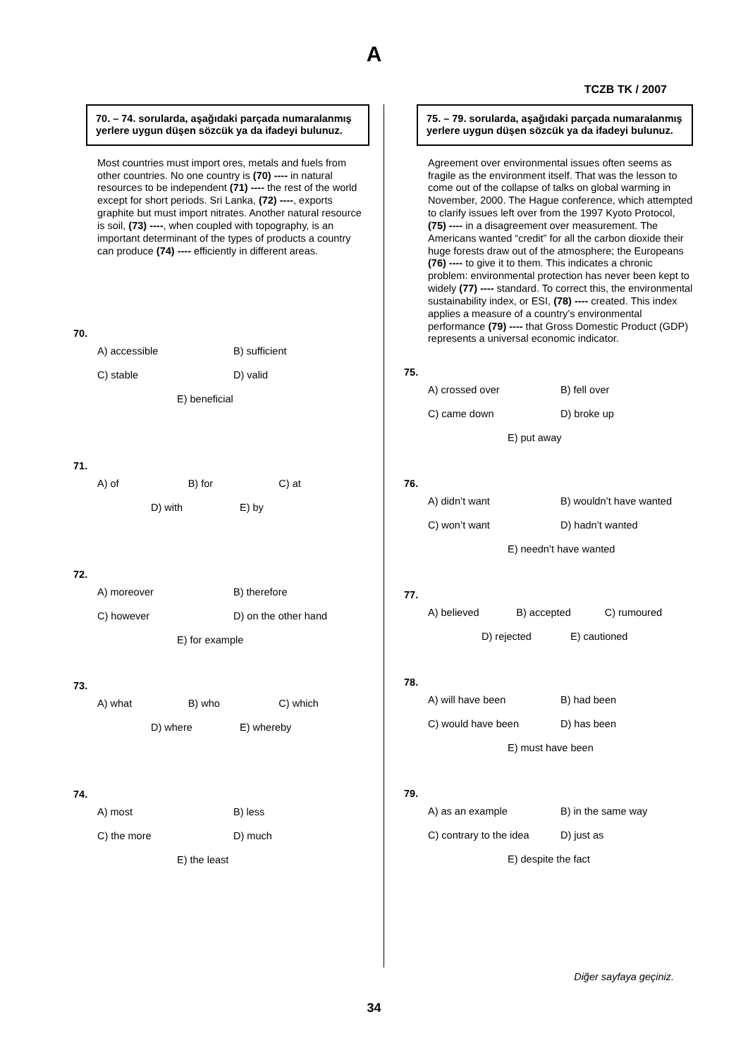A
TCZB TK / 2007
70. – 74. sorularda, aşağıdaki parçada numaralanmış yerlere uygun düşen sözcük ya da ifadeyi bulunuz.
Most countries must import ores, metals and fuels from other countries. No one country is (70) ---- in natural resources to be independent (71) ---- the rest of the world except for short periods. Sri Lanka, (72) ----, exports graphite but must import nitrates. Another natural resource is soil, (73) ----, when coupled with topography, is an important determinant of the types of products a country can produce (74) ---- efficiently in different areas.
70.
A) accessible B) sufficient
C) stable D) valid
E) beneficial
71.
A) of B) for C) at
D) with E) by
72.
A) moreover B) therefore
C) however D) on the other hand
E) for example
73.
A) what B) who C) which
D) where E) whereby
74.
A) most B) less
C) the more D) much
E) the least
75. – 79. sorularda, aşağıdaki parçada numaralanmış yerlere uygun düşen sözcük ya da ifadeyi bulunuz.
Agreement over environmental issues often seems as fragile as the environment itself. That was the lesson to come out of the collapse of talks on global warming in November, 2000. The Hague conference, which attempted to clarify issues left over from the 1997 Kyoto Protocol, (75) ---- in a disagreement over measurement. The Americans wanted “credit” for all the carbon dioxide their huge forests draw out of the atmosphere; the Europeans (76) ---- to give it to them. This indicates a chronic problem: environmental protection has never been kept to widely (77) ---- standard. To correct this, the environmental sustainability index, or ESI, (78) ---- created. This index applies a measure of a country’s environmental performance (79) ---- that Gross Domestic Product (GDP) represents a universal economic indicator.
75.
A) crossed over B) fell over
C) came down D) broke up
E) put away
76.
A) didn’t want B) wouldn’t have wanted
C) won’t want D) hadn’t wanted
E) needn’t have wanted
77.
A) believed B) accepted C) rumoured
D) rejected E) cautioned
78.
A) will have been B) had been
C) would have been D) has been
E) must have been
79.
A) as an example B) in the same way
C) contrary to the idea D) just as
E) despite the fact
Diğer sayfaya geçiniz.
34